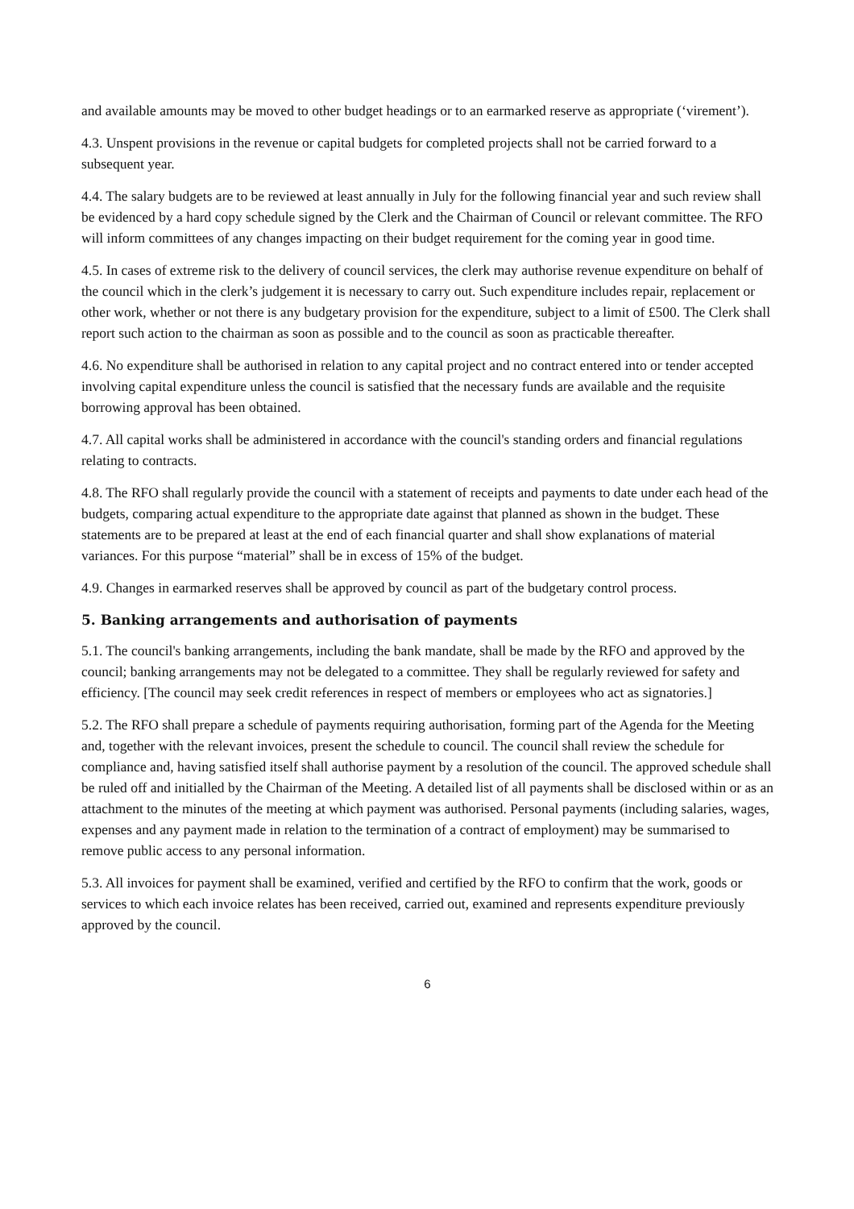and available amounts may be moved to other budget headings or to an earmarked reserve as appropriate (‘virement’).
4.3. Unspent provisions in the revenue or capital budgets for completed projects shall not be carried forward to a subsequent year.
4.4. The salary budgets are to be reviewed at least annually in July for the following financial year and such review shall be evidenced by a hard copy schedule signed by the Clerk and the Chairman of Council or relevant committee. The RFO will inform committees of any changes impacting on their budget requirement for the coming year in good time.
4.5. In cases of extreme risk to the delivery of council services, the clerk may authorise revenue expenditure on behalf of the council which in the clerk’s judgement it is necessary to carry out. Such expenditure includes repair, replacement or other work, whether or not there is any budgetary provision for the expenditure, subject to a limit of £500. The Clerk shall report such action to the chairman as soon as possible and to the council as soon as practicable thereafter.
4.6. No expenditure shall be authorised in relation to any capital project and no contract entered into or tender accepted involving capital expenditure unless the council is satisfied that the necessary funds are available and the requisite borrowing approval has been obtained.
4.7. All capital works shall be administered in accordance with the council's standing orders and financial regulations relating to contracts.
4.8. The RFO shall regularly provide the council with a statement of receipts and payments to date under each head of the budgets, comparing actual expenditure to the appropriate date against that planned as shown in the budget. These statements are to be prepared at least at the end of each financial quarter and shall show explanations of material variances. For this purpose “material” shall be in excess of 15% of the budget.
4.9. Changes in earmarked reserves shall be approved by council as part of the budgetary control process.
5. Banking arrangements and authorisation of payments
5.1. The council's banking arrangements, including the bank mandate, shall be made by the RFO and approved by the council; banking arrangements may not be delegated to a committee. They shall be regularly reviewed for safety and efficiency. [The council may seek credit references in respect of members or employees who act as signatories.]
5.2. The RFO shall prepare a schedule of payments requiring authorisation, forming part of the Agenda for the Meeting and, together with the relevant invoices, present the schedule to council. The council shall review the schedule for compliance and, having satisfied itself shall authorise payment by a resolution of the council. The approved schedule shall be ruled off and initialled by the Chairman of the Meeting. A detailed list of all payments shall be disclosed within or as an attachment to the minutes of the meeting at which payment was authorised. Personal payments (including salaries, wages, expenses and any payment made in relation to the termination of a contract of employment) may be summarised to remove public access to any personal information.
5.3. All invoices for payment shall be examined, verified and certified by the RFO to confirm that the work, goods or services to which each invoice relates has been received, carried out, examined and represents expenditure previously approved by the council.
6